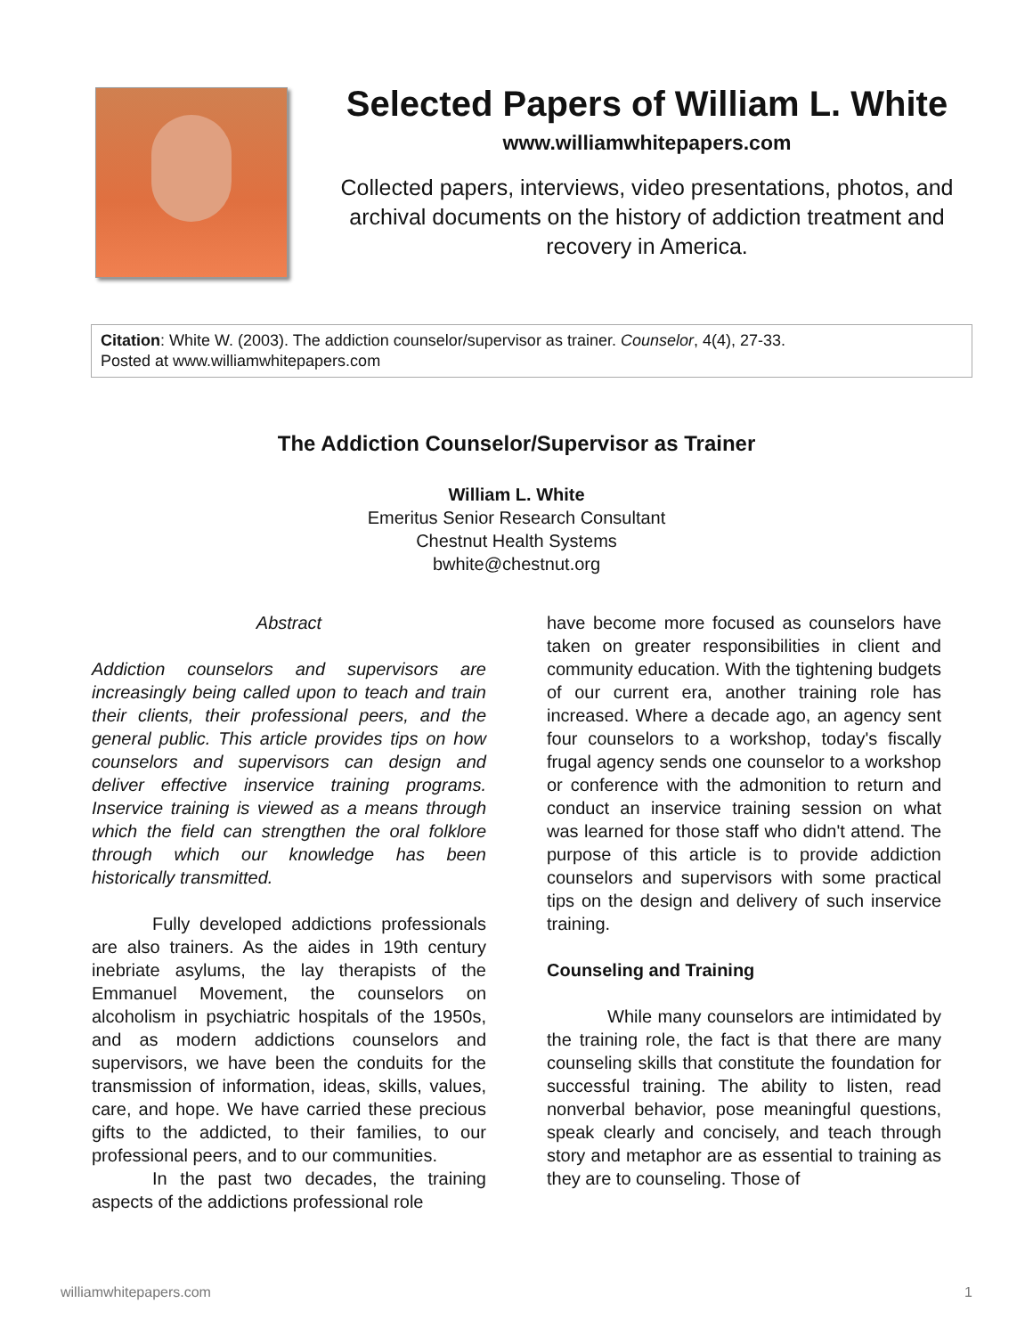Selected Papers of William L. White
www.williamwhitepapers.com
Collected papers, interviews, video presentations, photos, and archival documents on the history of addiction treatment and recovery in America.
Citation: White W. (2003). The addiction counselor/supervisor as trainer. Counselor, 4(4), 27-33.
Posted at www.williamwhitepapers.com
The Addiction Counselor/Supervisor as Trainer
William L. White
Emeritus Senior Research Consultant
Chestnut Health Systems
bwhite@chestnut.org
Abstract
Addiction counselors and supervisors are increasingly being called upon to teach and train their clients, their professional peers, and the general public. This article provides tips on how counselors and supervisors can design and deliver effective inservice training programs. Inservice training is viewed as a means through which the field can strengthen the oral folklore through which our knowledge has been historically transmitted.
Fully developed addictions professionals are also trainers. As the aides in 19th century inebriate asylums, the lay therapists of the Emmanuel Movement, the counselors on alcoholism in psychiatric hospitals of the 1950s, and as modern addictions counselors and supervisors, we have been the conduits for the transmission of information, ideas, skills, values, care, and hope. We have carried these precious gifts to the addicted, to their families, to our professional peers, and to our communities.
In the past two decades, the training aspects of the addictions professional role
have become more focused as counselors have taken on greater responsibilities in client and community education. With the tightening budgets of our current era, another training role has increased. Where a decade ago, an agency sent four counselors to a workshop, today's fiscally frugal agency sends one counselor to a workshop or conference with the admonition to return and conduct an inservice training session on what was learned for those staff who didn't attend. The purpose of this article is to provide addiction counselors and supervisors with some practical tips on the design and delivery of such inservice training.
Counseling and Training
While many counselors are intimidated by the training role, the fact is that there are many counseling skills that constitute the foundation for successful training. The ability to listen, read nonverbal behavior, pose meaningful questions, speak clearly and concisely, and teach through story and metaphor are as essential to training as they are to counseling. Those of
williamwhitepapers.com 1